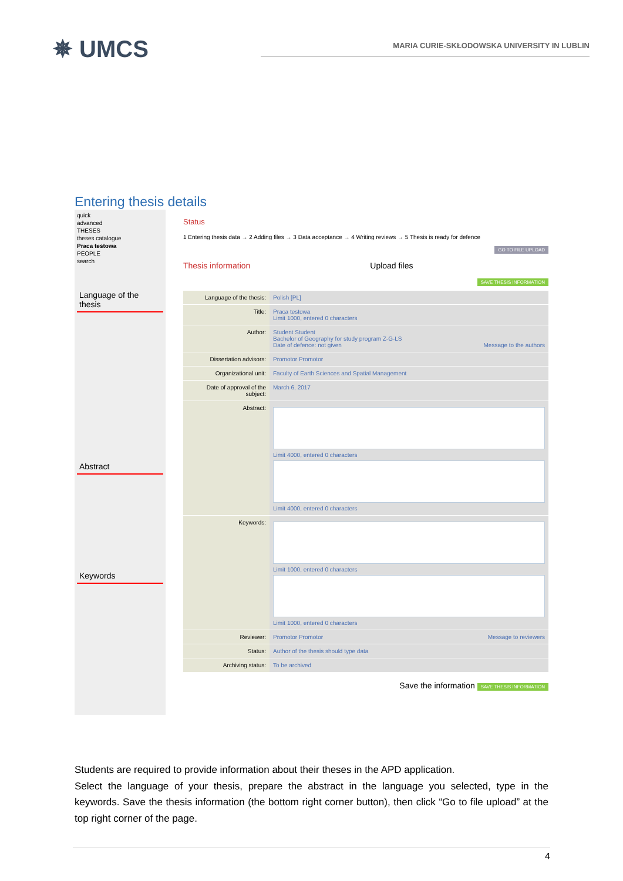✵ UMCS
MARIA CURIE-SKŁODOWSKA UNIVERSITY IN LUBLIN
Entering thesis details
quick
advanced
THESES
theses catalogue
Praca testowa
PEOPLE
search
Language of the thesis
Abstract
Keywords
Status
1 Entering thesis data → 2 Adding files → 3 Data acceptance → 4 Writing reviews → 5 Thesis is ready for defence
GO TO FILE UPLOAD
Thesis information Upload files
SAVE THESIS INFORMATION
Language of the thesis:
Polish [PL]
Title: Praca testowa
Limit 1000, entered 0 characters
Author: Student Student
Bachelor of Geography for study program Z-G-LS
Date of defence: not given Message to the authors
Dissertation advisors: Promotor Promotor
Organizational unit: Faculty of Earth Sciences and Spatial Management
Date of approval of the subject:
March 6, 2017
Abstract: Limit 4000, entered 0 characters
Limit 4000, entered 0 characters
Keywords: Limit 1000, entered 0 characters
Limit 1000, entered 0 characters
Reviewer: Promotor Promotor Message to reviewers
Status: Author of the thesis should type data
Archiving status: To be archived
Save the information SAVE THESIS INFORMATION
Students are required to provide information about their theses in the APD application.
Select the language of your thesis, prepare the abstract in the language you selected, type in the keywords. Save the thesis information (the bottom right corner button), then click “Go to file upload” at the top right corner of the page.
4